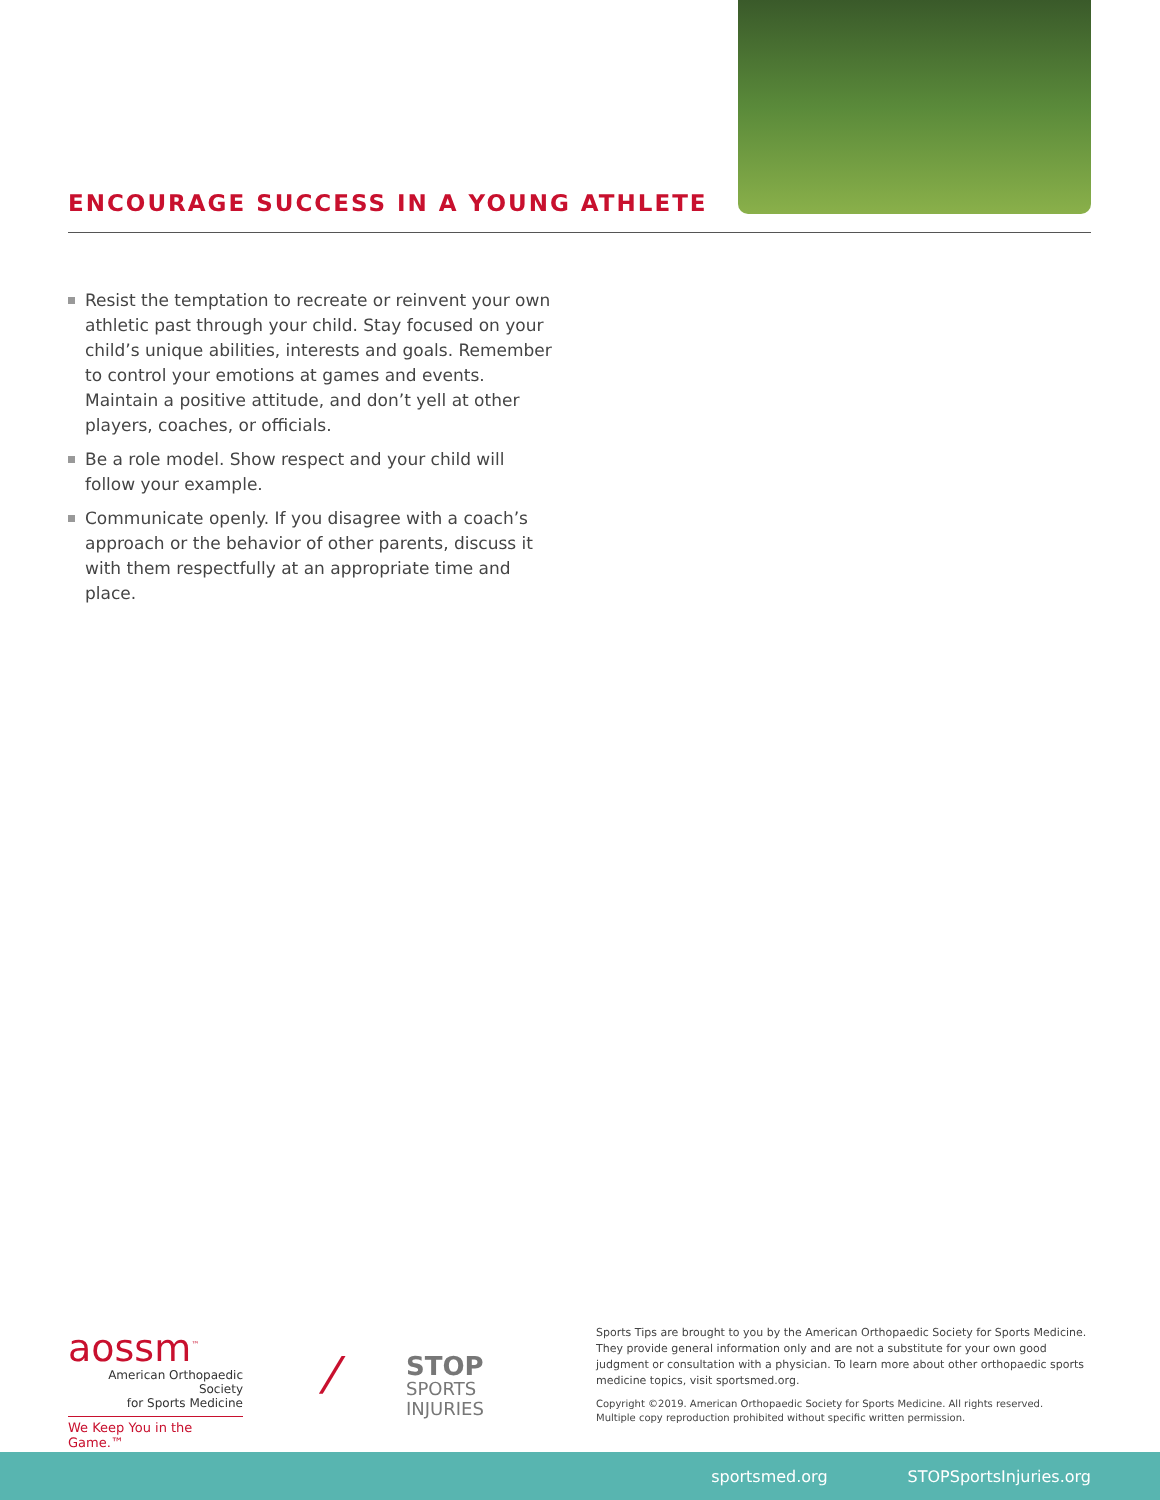ENCOURAGE SUCCESS IN A YOUNG ATHLETE
Resist the temptation to recreate or reinvent your own athletic past through your child. Stay focused on your child’s unique abilities, interests and goals. Remember to control your emotions at games and events. Maintain a positive attitude, and don’t yell at other players, coaches, or officials.
Be a role model. Show respect and your child will follow your example.
Communicate openly. If you disagree with a coach’s approach or the behavior of other parents, discuss it with them respectfully at an appropriate time and place.
aossm<sup>™</sup>
American Orthopaedic Society
for Sports Medicine
We Keep You in the Game.™
⁄
STOP
SPORTS
INJURIES
Sports Tips are brought to you by the American Orthopaedic Society for Sports Medicine. They provide general information only and are not a substitute for your own good judgment or consultation with a physician. To learn more about other orthopaedic sports medicine topics, visit sportsmed.org.
Copyright ©2019. American Orthopaedic Society for Sports Medicine. All rights reserved.
Multiple copy reproduction prohibited without specific written permission.
sportsmed.org STOPSportsInjuries.org